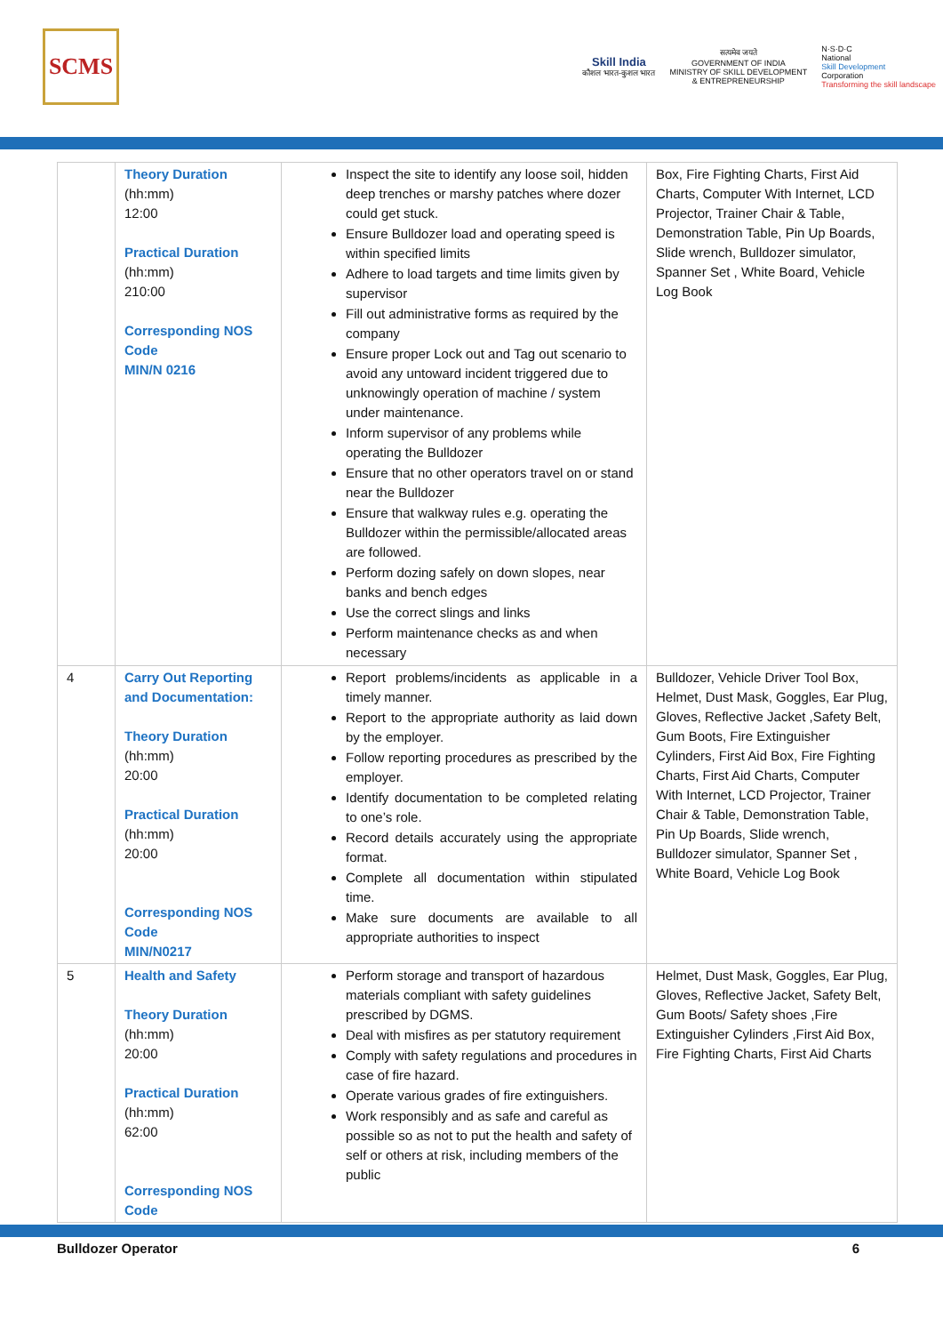SCMS
Skill India
कौशल भारत-कुशल भारत
सत्यमेव जयते
GOVERNMENT OF INDIA
MINISTRY OF SKILL DEVELOPMENT
& ENTREPRENEURSHIP
N·S·D·C
National
Skill Development
Corporation
Transforming the skill landscape
| | Theory Duration (hh:mm) 12:00 Practical Duration (hh:mm) 210:00 Corresponding NOS Code MIN/N 0216 | Inspect the site to identify any loose soil, hidden deep trenches or marshy patches where dozer could get stuck. Ensure Bulldozer load and operating speed is within specified limits Adhere to load targets and time limits given by supervisor Fill out administrative forms as required by the company Ensure proper Lock out and Tag out scenario to avoid any untoward incident triggered due to unknowingly operation of machine / system under maintenance. Inform supervisor of any problems while operating the Bulldozer Ensure that no other operators travel on or stand near the Bulldozer Ensure that walkway rules e.g. operating the Bulldozer within the permissible/allocated areas are followed. Perform dozing safely on down slopes, near banks and bench edges Use the correct slings and links Perform maintenance checks as and when necessary | Box, Fire Fighting Charts, First Aid Charts, Computer With Internet, LCD Projector, Trainer Chair & Table, Demonstration Table, Pin Up Boards, Slide wrench, Bulldozer simulator, Spanner Set , White Board, Vehicle Log Book |
| 4 | Carry Out Reporting and Documentation: Theory Duration (hh:mm) 20:00 Practical Duration (hh:mm) 20:00 Corresponding NOS Code MIN/N0217 | Report problems/incidents as applicable in a timely manner. Report to the appropriate authority as laid down by the employer. Follow reporting procedures as prescribed by the employer. Identify documentation to be completed relating to one’s role. Record details accurately using the appropriate format. Complete all documentation within stipulated time. Make sure documents are available to all appropriate authorities to inspect | Bulldozer, Vehicle Driver Tool Box, Helmet, Dust Mask, Goggles, Ear Plug, Gloves, Reflective Jacket ,Safety Belt, Gum Boots, Fire Extinguisher Cylinders, First Aid Box, Fire Fighting Charts, First Aid Charts, Computer With Internet, LCD Projector, Trainer Chair & Table, Demonstration Table, Pin Up Boards, Slide wrench, Bulldozer simulator, Spanner Set , White Board, Vehicle Log Book |
| 5 | Health and Safety Theory Duration (hh:mm) 20:00 Practical Duration (hh:mm) 62:00 Corresponding NOS Code | Perform storage and transport of hazardous materials compliant with safety guidelines prescribed by DGMS. Deal with misfires as per statutory requirement Comply with safety regulations and procedures in case of fire hazard. Operate various grades of fire extinguishers. Work responsibly and as safe and careful as possible so as not to put the health and safety of self or others at risk, including members of the public | Helmet, Dust Mask, Goggles, Ear Plug, Gloves, Reflective Jacket, Safety Belt, Gum Boots/ Safety shoes ,Fire Extinguisher Cylinders ,First Aid Box, Fire Fighting Charts, First Aid Charts |
Bulldozer Operator 6